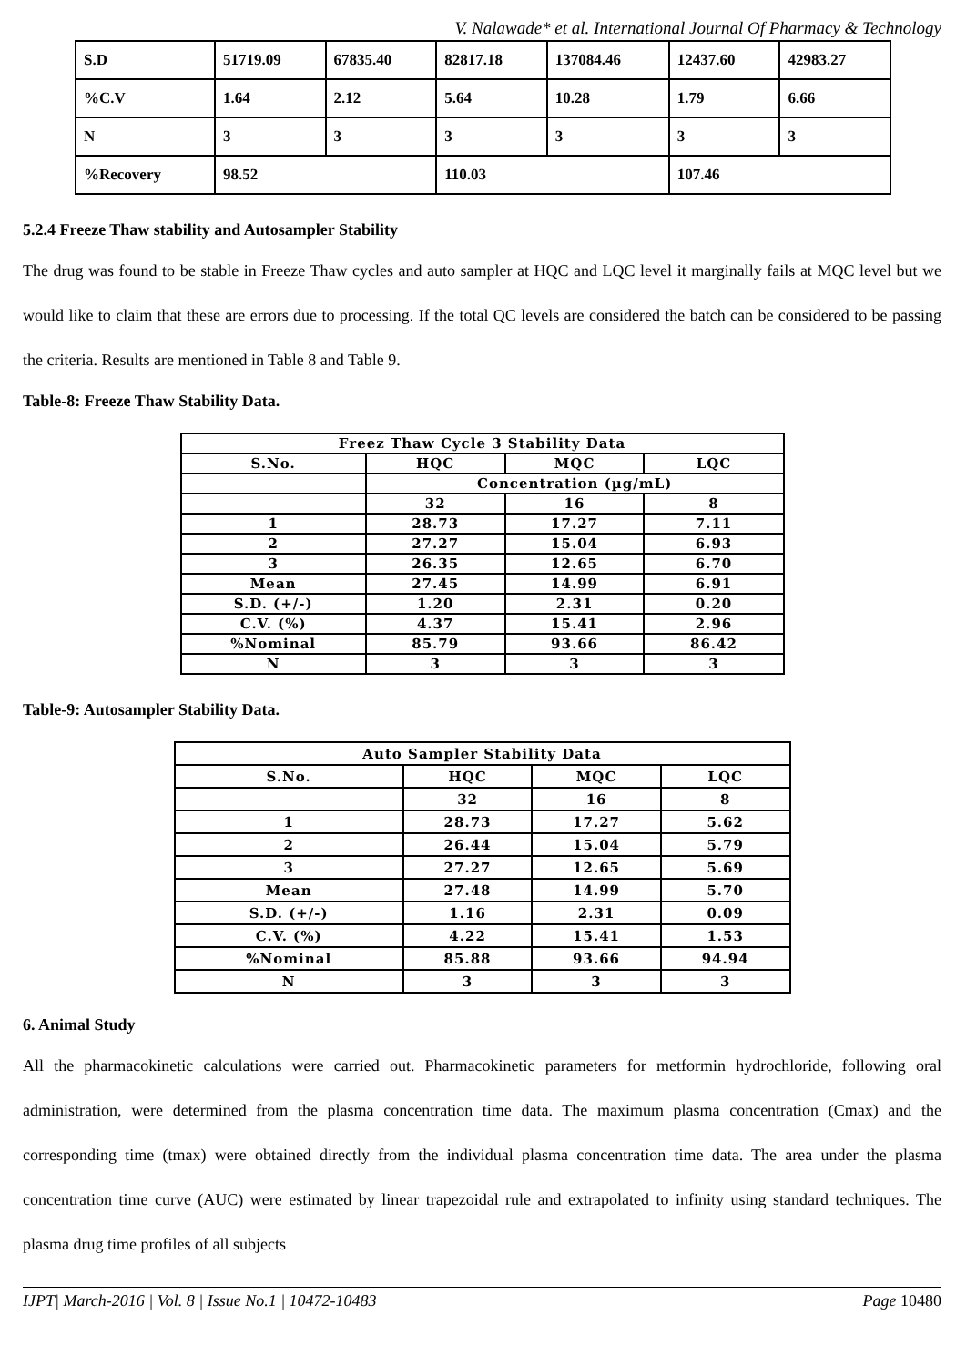V. Nalawade* et al. International Journal Of Pharmacy & Technology
| S.D | 51719.09 | 67835.40 | 82817.18 | 137084.46 | 12437.60 | 42983.27 |
| %C.V | 1.64 | 2.12 | 5.64 | 10.28 | 1.79 | 6.66 |
| N | 3 | 3 | 3 | 3 | 3 | 3 |
| %Recovery | 98.52 | | 110.03 | | 107.46 | |
5.2.4 Freeze Thaw stability and Autosampler Stability
The drug was found to be stable in Freeze Thaw cycles and auto sampler at HQC and LQC level it marginally fails at MQC level but we would like to claim that these are errors due to processing. If the total QC levels are considered the batch can be considered to be passing the criteria. Results are mentioned in Table 8 and Table 9.
Table-8: Freeze Thaw Stability Data.
| Freez Thaw Cycle 3 Stability Data | | | |
| --- | --- | --- | --- |
| S.No. | HQC | MQC | LQC |
| | Concentration (µg/mL) | | |
| | 32 | 16 | 8 |
| 1 | 28.73 | 17.27 | 7.11 |
| 2 | 27.27 | 15.04 | 6.93 |
| 3 | 26.35 | 12.65 | 6.70 |
| Mean | 27.45 | 14.99 | 6.91 |
| S.D. (+/-) | 1.20 | 2.31 | 0.20 |
| C.V. (%) | 4.37 | 15.41 | 2.96 |
| %Nominal | 85.79 | 93.66 | 86.42 |
| N | 3 | 3 | 3 |
Table-9: Autosampler Stability Data.
| Auto Sampler Stability Data | | | |
| --- | --- | --- | --- |
| S.No. | HQC | MQC | LQC |
| | 32 | 16 | 8 |
| 1 | 28.73 | 17.27 | 5.62 |
| 2 | 26.44 | 15.04 | 5.79 |
| 3 | 27.27 | 12.65 | 5.69 |
| Mean | 27.48 | 14.99 | 5.70 |
| S.D. (+/-) | 1.16 | 2.31 | 0.09 |
| C.V. (%) | 4.22 | 15.41 | 1.53 |
| %Nominal | 85.88 | 93.66 | 94.94 |
| N | 3 | 3 | 3 |
6. Animal Study
All the pharmacokinetic calculations were carried out. Pharmacokinetic parameters for metformin hydrochloride, following oral administration, were determined from the plasma concentration time data. The maximum plasma concentration (Cmax) and the corresponding time (tmax) were obtained directly from the individual plasma concentration time data. The area under the plasma concentration time curve (AUC) were estimated by linear trapezoidal rule and extrapolated to infinity using standard techniques. The plasma drug time profiles of all subjects
IJPT| March-2016 | Vol. 8 | Issue No.1 | 10472-10483 Page 10480